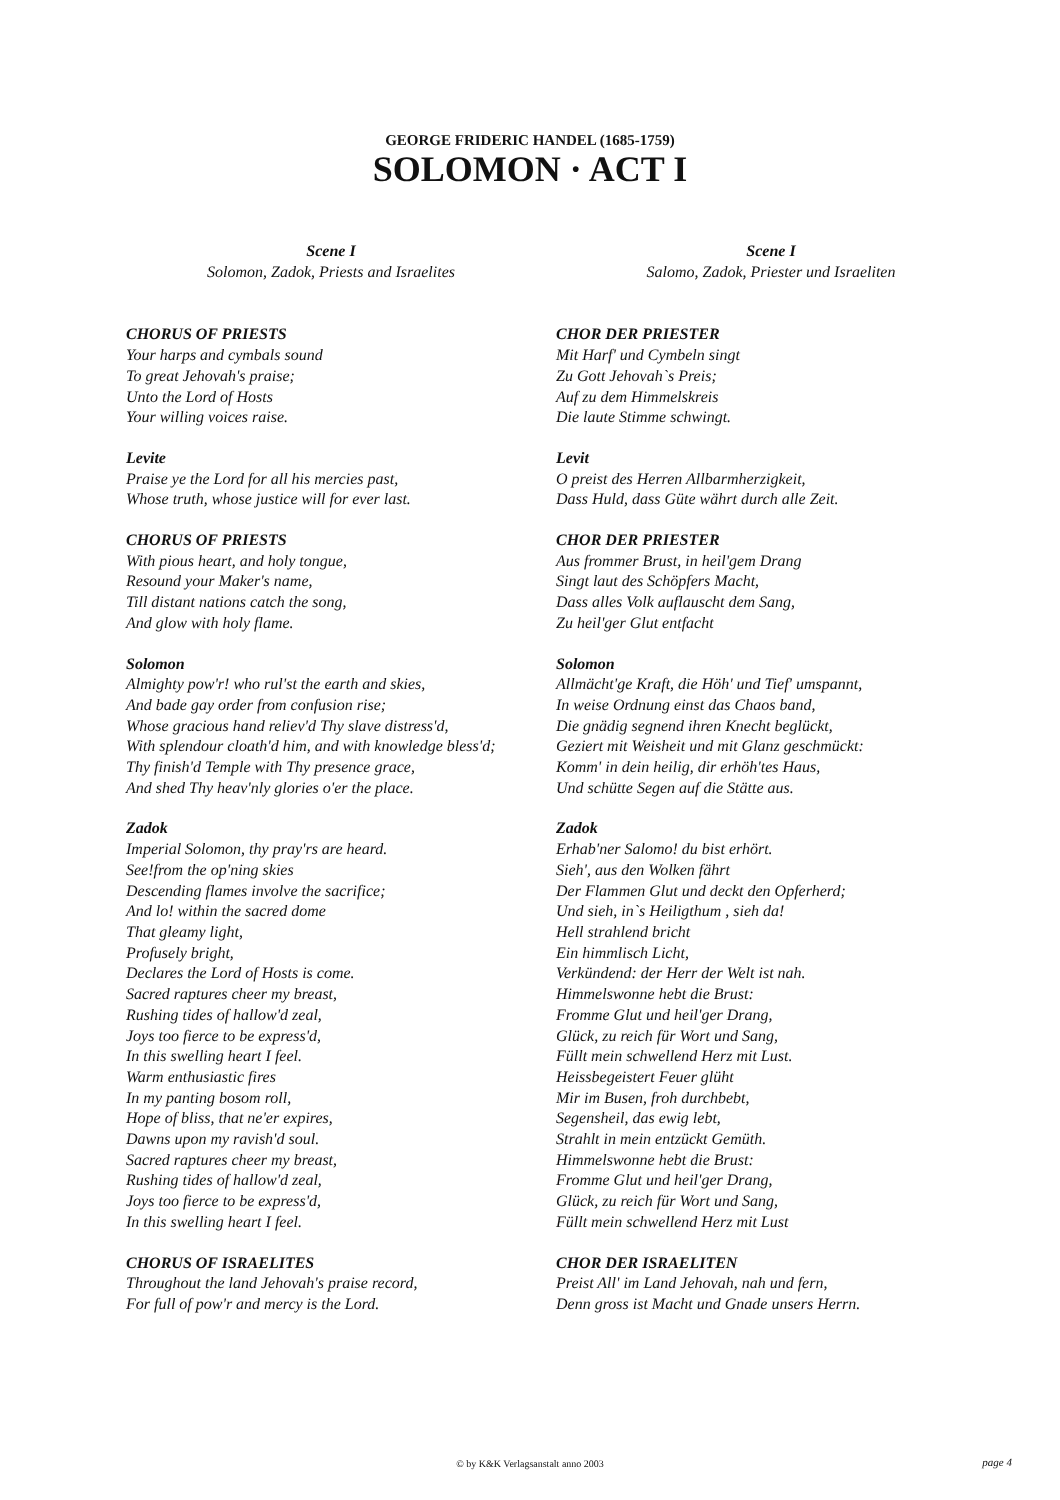GEORGE FRIDERIC HANDEL (1685-1759)
SOLOMON · ACT I
Scene I
Solomon, Zadok, Priests and Israelites
CHORUS OF PRIESTS
Your harps and cymbals sound
To great Jehovah's praise;
Unto the Lord of Hosts
Your willing voices raise.
Levite
Praise ye the Lord for all his mercies past,
Whose truth, whose justice will for ever last.
CHORUS OF PRIESTS
With pious heart, and holy tongue,
Resound your Maker's name,
Till distant nations catch the song,
And glow with holy flame.
Solomon
Almighty pow'r! who rul'st the earth and skies,
And bade gay order from confusion rise;
Whose gracious hand reliev'd Thy slave distress'd,
With splendour cloath'd him, and with knowledge bless'd;
Thy finish'd Temple with Thy presence grace,
And shed Thy heav'nly glories o'er the place.
Zadok
Imperial Solomon, thy pray'rs are heard.
See!from the op'ning skies
Descending flames involve the sacrifice;
And lo! within the sacred dome
That gleamy light,
Profusely bright,
Declares the Lord of Hosts is come.
Sacred raptures cheer my breast,
Rushing tides of hallow'd zeal,
Joys too fierce to be express'd,
In this swelling heart I feel.
Warm enthusiastic fires
In my panting bosom roll,
Hope of bliss, that ne'er expires,
Dawns upon my ravish'd soul.
Sacred raptures cheer my breast,
Rushing tides of hallow'd zeal,
Joys too fierce to be express'd,
In this swelling heart I feel.
CHORUS OF ISRAELITES
Throughout the land Jehovah's praise record,
For full of pow'r and mercy is the Lord.
Scene I
Salomo, Zadok, Priester und Israeliten
CHOR DER PRIESTER
Mit Harf' und Cymbeln singt
Zu Gott Jehovah`s Preis;
Auf zu dem Himmelskreis
Die laute Stimme schwingt.
Levit
O preist des Herren Allbarmherzigkeit,
Dass Huld, dass Güte währt durch alle Zeit.
CHOR DER PRIESTER
Aus frommer Brust, in heil'gem Drang
Singt laut des Schöpfers Macht,
Dass alles Volk auflauscht dem Sang,
Zu heil'ger Glut entfacht
Solomon
Allmächt'ge Kraft, die Höh' und Tief' umspannt,
In weise Ordnung einst das Chaos band,
Die gnädig segnend ihren Knecht beglückt,
Geziert mit Weisheit und mit Glanz geschmückt:
Komm' in dein heilig, dir erhöh'tes Haus,
Und schütte Segen auf die Stätte aus.
Zadok
Erhab'ner Salomo! du bist erhört.
Sieh', aus den Wolken fährt
Der Flammen Glut und deckt den Opferherd;
Und sieh, in`s Heiligthum , sieh da!
Hell strahlend bricht
Ein himmlisch Licht,
Verkündend: der Herr der Welt ist nah.
Himmelswonne hebt die Brust:
Fromme Glut und heil'ger Drang,
Glück, zu reich für Wort und Sang,
Füllt mein schwellend Herz mit Lust.
Heissbegeistert Feuer glüht
Mir im Busen, froh durchbebt,
Segensheil, das ewig lebt,
Strahlt in mein entzückt Gemüth.
Himmelswonne hebt die Brust:
Fromme Glut und heil'ger Drang,
Glück, zu reich für Wort und Sang,
Füllt mein schwellend Herz mit Lust
CHOR DER ISRAELITEN
Preist All' im Land Jehovah, nah und fern,
Denn gross ist Macht und Gnade unsers Herrn.
© by K&K Verlagsanstalt anno 2003 page 4